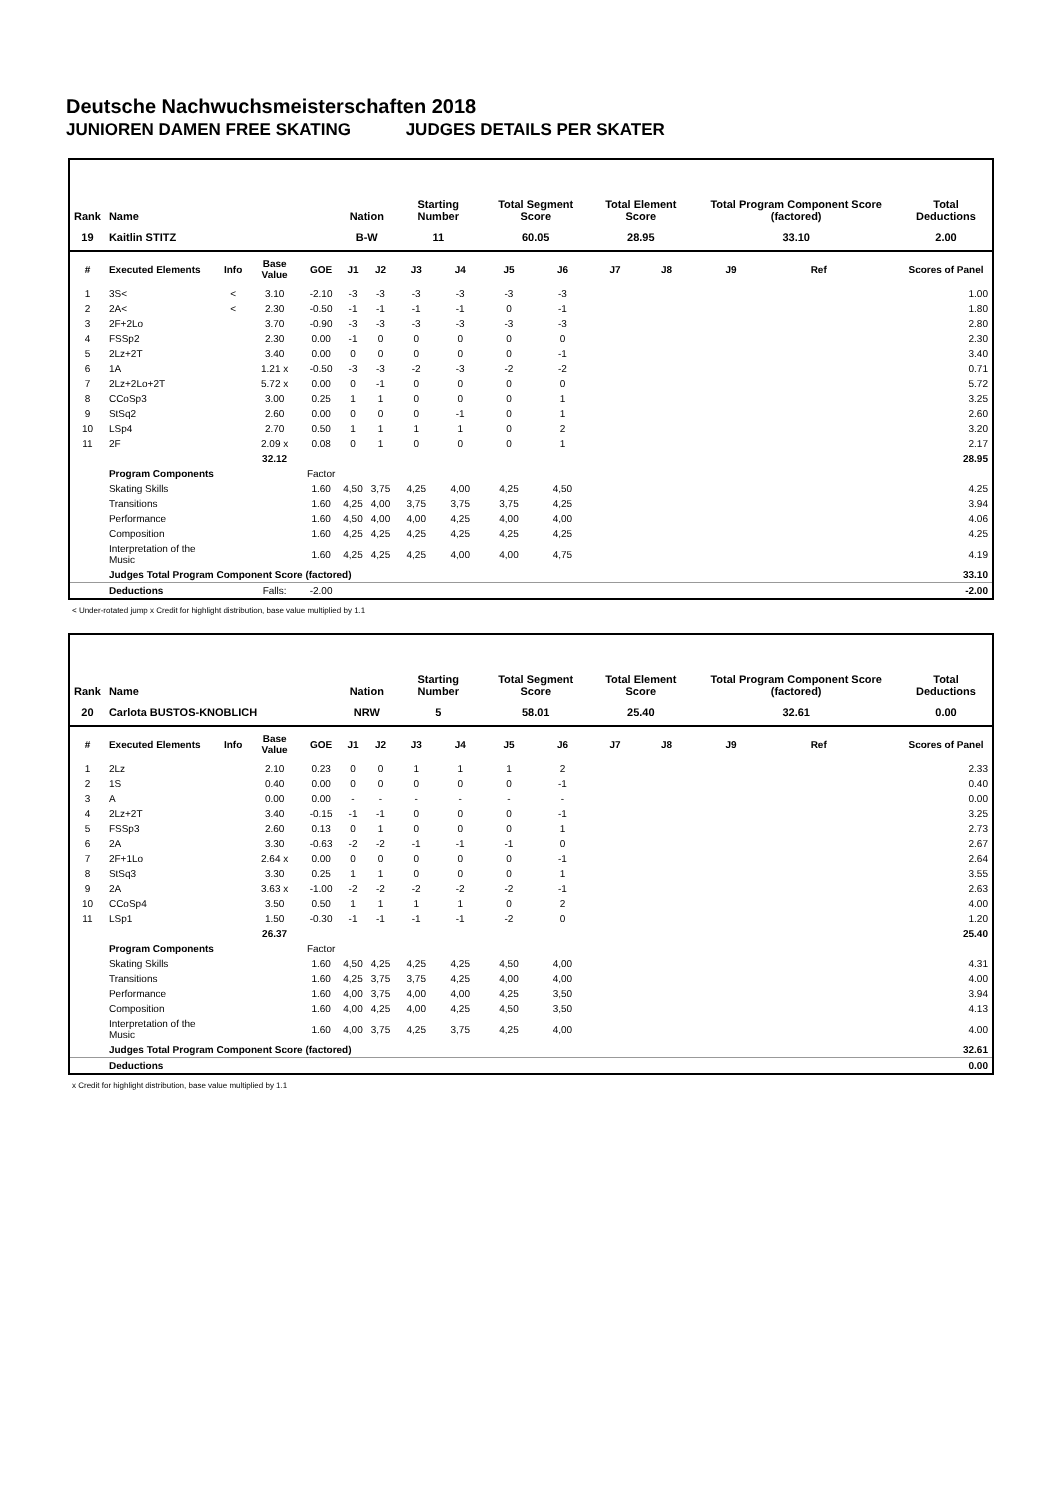Deutsche Nachwuchsmeisterschaften 2018
JUNIOREN DAMEN FREE SKATING JUDGES DETAILS PER SKATER
| Rank | Name | | | | Nation | | Starting Number | | Total Segment Score | | Total Element Score | | Total Program Component Score (factored) | | | Total Deductions |
| --- | --- | --- | --- | --- | --- | --- | --- | --- | --- | --- | --- | --- | --- | --- | --- | --- |
| 19 | Kaitlin STITZ | | | | B-W | | 11 | | 60.05 | | 28.95 | | 33.10 | | | 2.00 |
| # | Executed Elements | Info | Base Value | GOE | J1 | J2 | J3 | J4 | J5 | J6 | J7 | J8 | J9 | Ref | | Scores of Panel |
| 1 | 3S< | < | 3.10 | -2.10 | -3 | -3 | -3 | -3 | -3 | -3 | | | | | | 1.00 |
| 2 | 2A< | < | 2.30 | -0.50 | -1 | -1 | -1 | -1 | 0 | -1 | | | | | | 1.80 |
| 3 | 2F+2Lo | | 3.70 | -0.90 | -3 | -3 | -3 | -3 | -3 | -3 | | | | | | 2.80 |
| 4 | FSSp2 | | 2.30 | 0.00 | -1 | 0 | 0 | 0 | 0 | 0 | | | | | | 2.30 |
| 5 | 2Lz+2T | | 3.40 | 0.00 | 0 | 0 | 0 | 0 | 0 | -1 | | | | | | 3.40 |
| 6 | 1A | | 1.21 x | -0.50 | -3 | -3 | -2 | -3 | -2 | -2 | | | | | | 0.71 |
| 7 | 2Lz+2Lo+2T | | 5.72 x | 0.00 | 0 | -1 | 0 | 0 | 0 | 0 | | | | | | 5.72 |
| 8 | CCoSp3 | | 3.00 | 0.25 | 1 | 1 | 0 | 0 | 0 | 1 | | | | | | 3.25 |
| 9 | StSq2 | | 2.60 | 0.00 | 0 | 0 | 0 | -1 | 0 | 1 | | | | | | 2.60 |
| 10 | LSp4 | | 2.70 | 0.50 | 1 | 1 | 1 | 1 | 0 | 2 | | | | | | 3.20 |
| 11 | 2F | | 2.09 x | 0.08 | 0 | 1 | 0 | 0 | 0 | 1 | | | | | | 2.17 |
| | | | 32.12 | | | | | | | | | | | | | 28.95 |
| | Program Components | | | Factor | | | | | | | | | | | | |
| | Skating Skills | | | 1.60 | 4,50 | 3,75 | 4,25 | 4,00 | 4,25 | 4,50 | | | | | | 4.25 |
| | Transitions | | | 1.60 | 4,25 | 4,00 | 3,75 | 3,75 | 3,75 | 4,25 | | | | | | 3.94 |
| | Performance | | | 1.60 | 4,50 | 4,00 | 4,00 | 4,25 | 4,00 | 4,00 | | | | | | 4.06 |
| | Composition | | | 1.60 | 4,25 | 4,25 | 4,25 | 4,25 | 4,25 | 4,25 | | | | | | 4.25 |
| | Interpretation of the Music | | | 1.60 | 4,25 | 4,25 | 4,25 | 4,00 | 4,00 | 4,75 | | | | | | 4.19 |
| | Judges Total Program Component Score (factored) | | | | | | | | | | | | | | | 33.10 |
| | Deductions | | Falls: | -2.00 | | | | | | | | | | | | -2.00 |
< Under-rotated jump x Credit for highlight distribution, base value multiplied by 1.1
| Rank | Name | | | | Nation | | Starting Number | | Total Segment Score | | Total Element Score | | Total Program Component Score (factored) | | | Total Deductions |
| --- | --- | --- | --- | --- | --- | --- | --- | --- | --- | --- | --- | --- | --- | --- | --- | --- |
| 20 | Carlota BUSTOS-KNOBLICH | | | | NRW | | 5 | | 58.01 | | 25.40 | | 32.61 | | | 0.00 |
| # | Executed Elements | Info | Base Value | GOE | J1 | J2 | J3 | J4 | J5 | J6 | J7 | J8 | J9 | Ref | | Scores of Panel |
| 1 | 2Lz | | 2.10 | 0.23 | 0 | 0 | 1 | 1 | 1 | 2 | | | | | | 2.33 |
| 2 | 1S | | 0.40 | 0.00 | 0 | 0 | 0 | 0 | 0 | -1 | | | | | | 0.40 |
| 3 | A | | 0.00 | 0.00 | - | - | - | - | - | - | | | | | | 0.00 |
| 4 | 2Lz+2T | | 3.40 | -0.15 | -1 | -1 | 0 | 0 | 0 | -1 | | | | | | 3.25 |
| 5 | FSSp3 | | 2.60 | 0.13 | 0 | 1 | 0 | 0 | 0 | 1 | | | | | | 2.73 |
| 6 | 2A | | 3.30 | -0.63 | -2 | -2 | -1 | -1 | -1 | 0 | | | | | | 2.67 |
| 7 | 2F+1Lo | | 2.64 x | 0.00 | 0 | 0 | 0 | 0 | 0 | -1 | | | | | | 2.64 |
| 8 | StSq3 | | 3.30 | 0.25 | 1 | 1 | 0 | 0 | 0 | 1 | | | | | | 3.55 |
| 9 | 2A | | 3.63 x | -1.00 | -2 | -2 | -2 | -2 | -2 | -1 | | | | | | 2.63 |
| 10 | CCoSp4 | | 3.50 | 0.50 | 1 | 1 | 1 | 1 | 0 | 2 | | | | | | 4.00 |
| 11 | LSp1 | | 1.50 | -0.30 | -1 | -1 | -1 | -1 | -2 | 0 | | | | | | 1.20 |
| | | | 26.37 | | | | | | | | | | | | | 25.40 |
| | Program Components | | | Factor | | | | | | | | | | | | |
| | Skating Skills | | | 1.60 | 4,50 | 4,25 | 4,25 | 4,25 | 4,50 | 4,00 | | | | | | 4.31 |
| | Transitions | | | 1.60 | 4,25 | 3,75 | 3,75 | 4,25 | 4,00 | 4,00 | | | | | | 4.00 |
| | Performance | | | 1.60 | 4,00 | 3,75 | 4,00 | 4,00 | 4,25 | 3,50 | | | | | | 3.94 |
| | Composition | | | 1.60 | 4,00 | 4,25 | 4,00 | 4,25 | 4,50 | 3,50 | | | | | | 4.13 |
| | Interpretation of the Music | | | 1.60 | 4,00 | 3,75 | 4,25 | 3,75 | 4,25 | 4,00 | | | | | | 4.00 |
| | Judges Total Program Component Score (factored) | | | | | | | | | | | | | | | 32.61 |
| | Deductions | | | | | | | | | | | | | | | 0.00 |
x Credit for highlight distribution, base value multiplied by 1.1